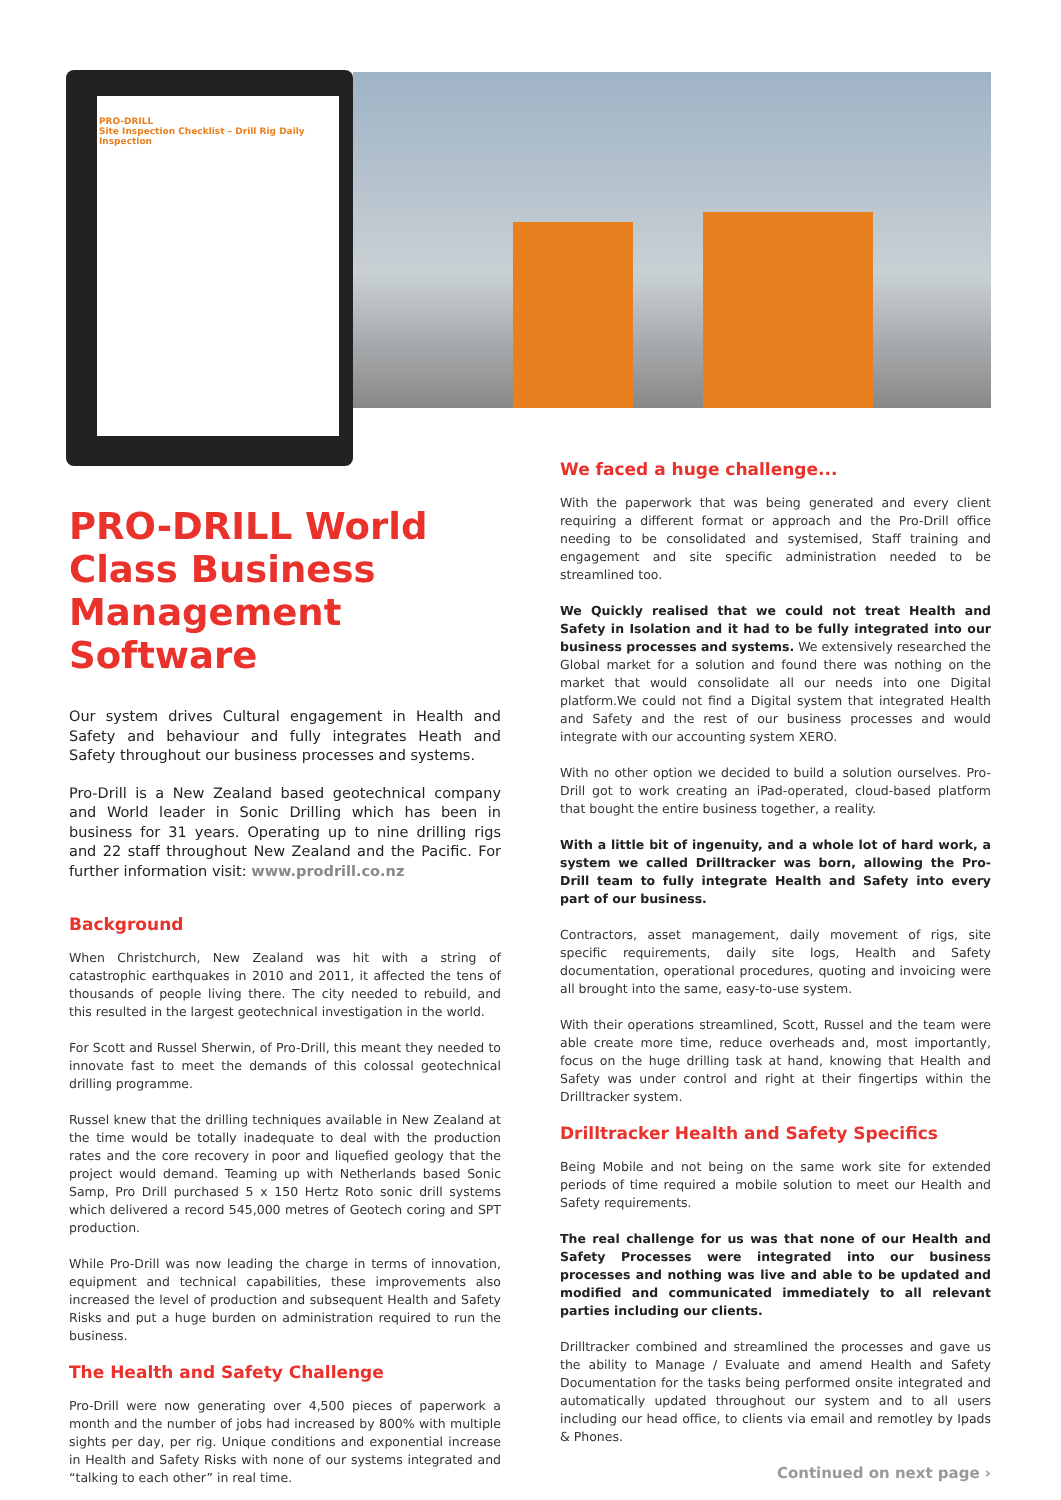PRO-DRILL
Site Inspection Checklist – Drill Rig Daily Inspection
PRO-DRILL World Class Business Management Software
Our system drives Cultural engagement in Health and Safety and behaviour and fully integrates Heath and Safety throughout our business processes and systems.
Pro-Drill is a New Zealand based geotechnical company and World leader in Sonic Drilling which has been in business for 31 years. Operating up to nine drilling rigs and 22 staff throughout New Zealand and the Pacific. For further information visit: www.prodrill.co.nz
Background
When Christchurch, New Zealand was hit with a string of catastrophic earthquakes in 2010 and 2011, it affected the tens of thousands of people living there. The city needed to rebuild, and this resulted in the largest geotechnical investigation in the world.
For Scott and Russel Sherwin, of Pro-Drill, this meant they needed to innovate fast to meet the demands of this colossal geotechnical drilling programme.
Russel knew that the drilling techniques available in New Zealand at the time would be totally inadequate to deal with the production rates and the core recovery in poor and liquefied geology that the project would demand. Teaming up with Netherlands based Sonic Samp, Pro Drill purchased 5 x 150 Hertz Roto sonic drill systems which delivered a record 545,000 metres of Geotech coring and SPT production.
While Pro-Drill was now leading the charge in terms of innovation, equipment and technical capabilities, these improvements also increased the level of production and subsequent Health and Safety Risks and put a huge burden on administration required to run the business.
The Health and Safety Challenge
Pro-Drill were now generating over 4,500 pieces of paperwork a month and the number of jobs had increased by 800% with multiple sights per day, per rig. Unique conditions and exponential increase in Health and Safety Risks with none of our systems integrated and “talking to each other” in real time.
We faced a huge challenge...
With the paperwork that was being generated and every client requiring a different format or approach and the Pro-Drill office needing to be consolidated and systemised, Staff training and engagement and site specific administration needed to be streamlined too.
We Quickly realised that we could not treat Health and Safety in Isolation and it had to be fully integrated into our business processes and systems. We extensively researched the Global market for a solution and found there was nothing on the market that would consolidate all our needs into one Digital platform.We could not find a Digital system that integrated Health and Safety and the rest of our business processes and would integrate with our accounting system XERO.
With no other option we decided to build a solution ourselves. Pro-Drill got to work creating an iPad-operated, cloud-based platform that bought the entire business together, a reality.
With a little bit of ingenuity, and a whole lot of hard work, a system we called Drilltracker was born, allowing the Pro-Drill team to fully integrate Health and Safety into every part of our business.
Contractors, asset management, daily movement of rigs, site specific requirements, daily site logs, Health and Safety documentation, operational procedures, quoting and invoicing were all brought into the same, easy-to-use system.
With their operations streamlined, Scott, Russel and the team were able create more time, reduce overheads and, most importantly, focus on the huge drilling task at hand, knowing that Health and Safety was under control and right at their fingertips within the Drilltracker system.
Drilltracker Health and Safety Specifics
Being Mobile and not being on the same work site for extended periods of time required a mobile solution to meet our Health and Safety requirements.
The real challenge for us was that none of our Health and Safety Processes were integrated into our business processes and nothing was live and able to be updated and modified and communicated immediately to all relevant parties including our clients.
Drilltracker combined and streamlined the processes and gave us the ability to Manage / Evaluate and amend Health and Safety Documentation for the tasks being performed onsite integrated and automatically updated throughout our system and to all users including our head office, to clients via email and remotley by Ipads & Phones.
Continued on next page ›